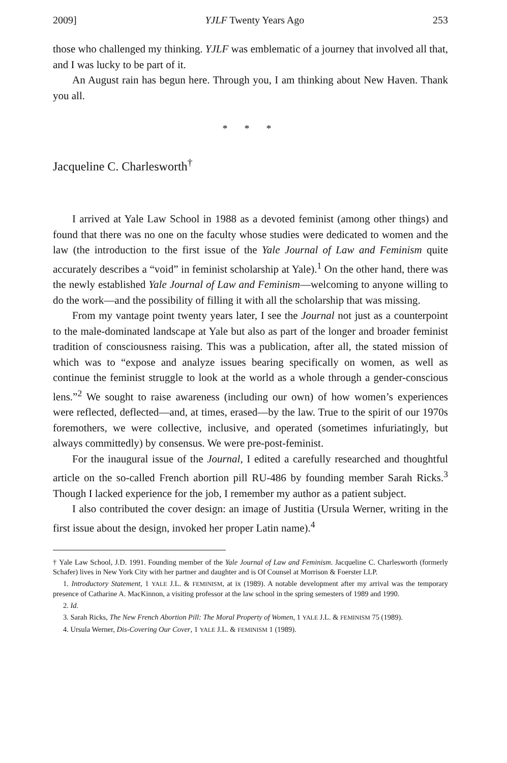2009] YJLF Twenty Years Ago 253
those who challenged my thinking. YJLF was emblematic of a journey that involved all that, and I was lucky to be part of it.
An August rain has begun here. Through you, I am thinking about New Haven. Thank you all.
* * *
Jacqueline C. Charlesworth<sup>†</sup>
I arrived at Yale Law School in 1988 as a devoted feminist (among other things) and found that there was no one on the faculty whose studies were dedicated to women and the law (the introduction to the first issue of the Yale Journal of Law and Feminism quite accurately describes a “void” in feminist scholarship at Yale).<sup>1</sup> On the other hand, there was the newly established Yale Journal of Law and Feminism—welcoming to anyone willing to do the work—and the possibility of filling it with all the scholarship that was missing.
From my vantage point twenty years later, I see the Journal not just as a counterpoint to the male-dominated landscape at Yale but also as part of the longer and broader feminist tradition of consciousness raising. This was a publication, after all, the stated mission of which was to “expose and analyze issues bearing specifically on women, as well as continue the feminist struggle to look at the world as a whole through a gender-conscious lens.”<sup>2</sup> We sought to raise awareness (including our own) of how women’s experiences were reflected, deflected—and, at times, erased—by the law. True to the spirit of our 1970s foremothers, we were collective, inclusive, and operated (sometimes infuriatingly, but always committedly) by consensus. We were pre-post-feminist.
For the inaugural issue of the Journal, I edited a carefully researched and thoughtful article on the so-called French abortion pill RU-486 by founding member Sarah Ricks.<sup>3</sup> Though I lacked experience for the job, I remember my author as a patient subject.
I also contributed the cover design: an image of Justitia (Ursula Werner, writing in the first issue about the design, invoked her proper Latin name).<sup>4</sup>
† Yale Law School, J.D. 1991. Founding member of the Yale Journal of Law and Feminism. Jacqueline C. Charlesworth (formerly Schafer) lives in New York City with her partner and daughter and is Of Counsel at Morrison & Foerster LLP.
1. Introductory Statement, 1 YALE J.L. & FEMINISM, at ix (1989). A notable development after my arrival was the temporary presence of Catharine A. MacKinnon, a visiting professor at the law school in the spring semesters of 1989 and 1990.
2. Id.
3. Sarah Ricks, The New French Abortion Pill: The Moral Property of Women, 1 YALE J.L. & FEMINISM 75 (1989).
4. Ursula Werner, Dis-Covering Our Cover, 1 YALE J.L. & FEMINISM 1 (1989).